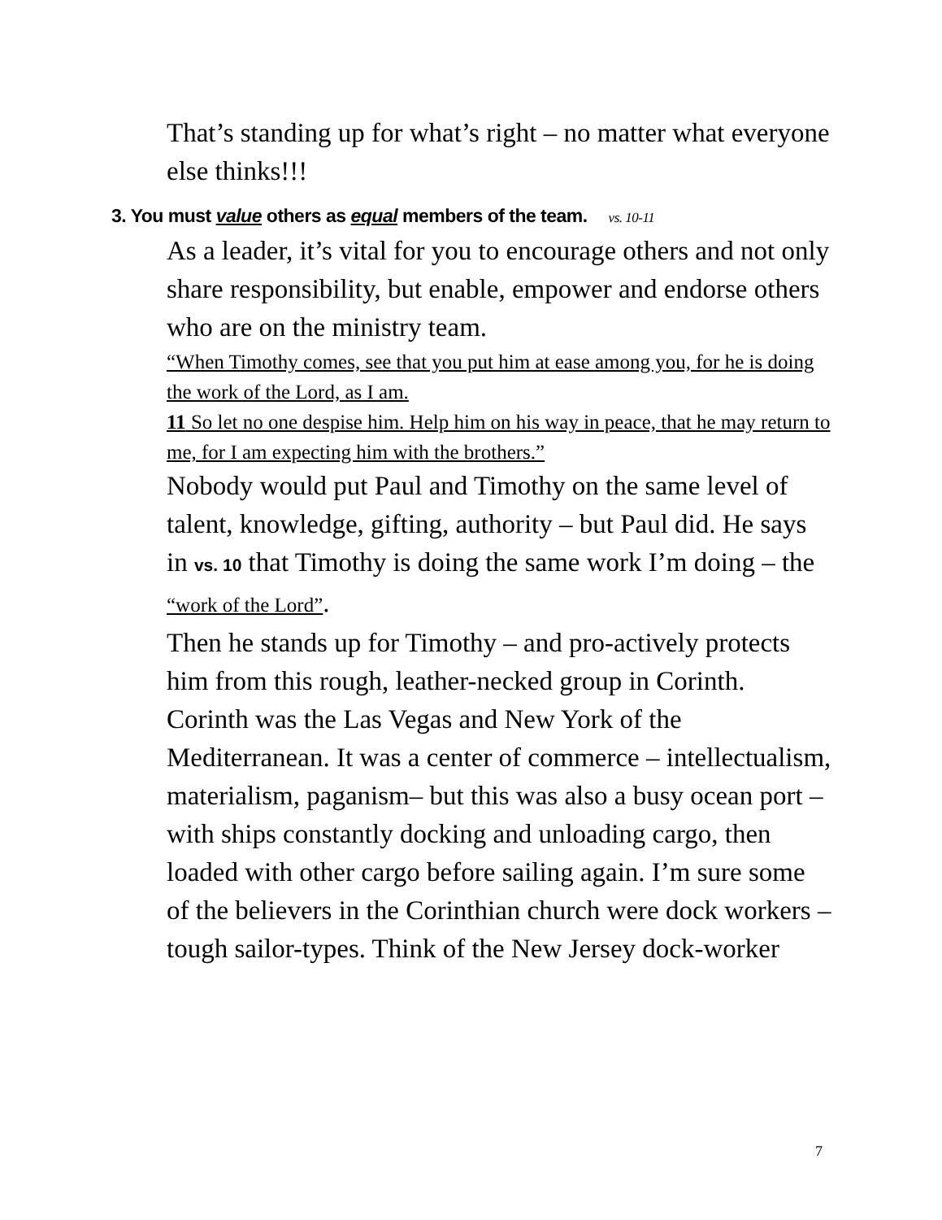That’s standing up for what’s right – no matter what everyone else thinks!!!
3. You must value others as equal members of the team. vs. 10-11
As a leader, it’s vital for you to encourage others and not only share responsibility, but enable, empower and endorse others who are on the ministry team.
“When Timothy comes, see that you put him at ease among you, for he is doing the work of the Lord, as I am.
11 So let no one despise him. Help him on his way in peace, that he may return to me, for I am expecting him with the brothers.”
Nobody would put Paul and Timothy on the same level of talent, knowledge, gifting, authority – but Paul did. He says in vs. 10 that Timothy is doing the same work I’m doing – the “work of the Lord”.
Then he stands up for Timothy – and pro-actively protects him from this rough, leather-necked group in Corinth.
Corinth was the Las Vegas and New York of the Mediterranean. It was a center of commerce – intellectualism, materialism, paganism– but this was also a busy ocean port – with ships constantly docking and unloading cargo, then loaded with other cargo before sailing again. I’m sure some of the believers in the Corinthian church were dock workers – tough sailor-types. Think of the New Jersey dock-worker
7